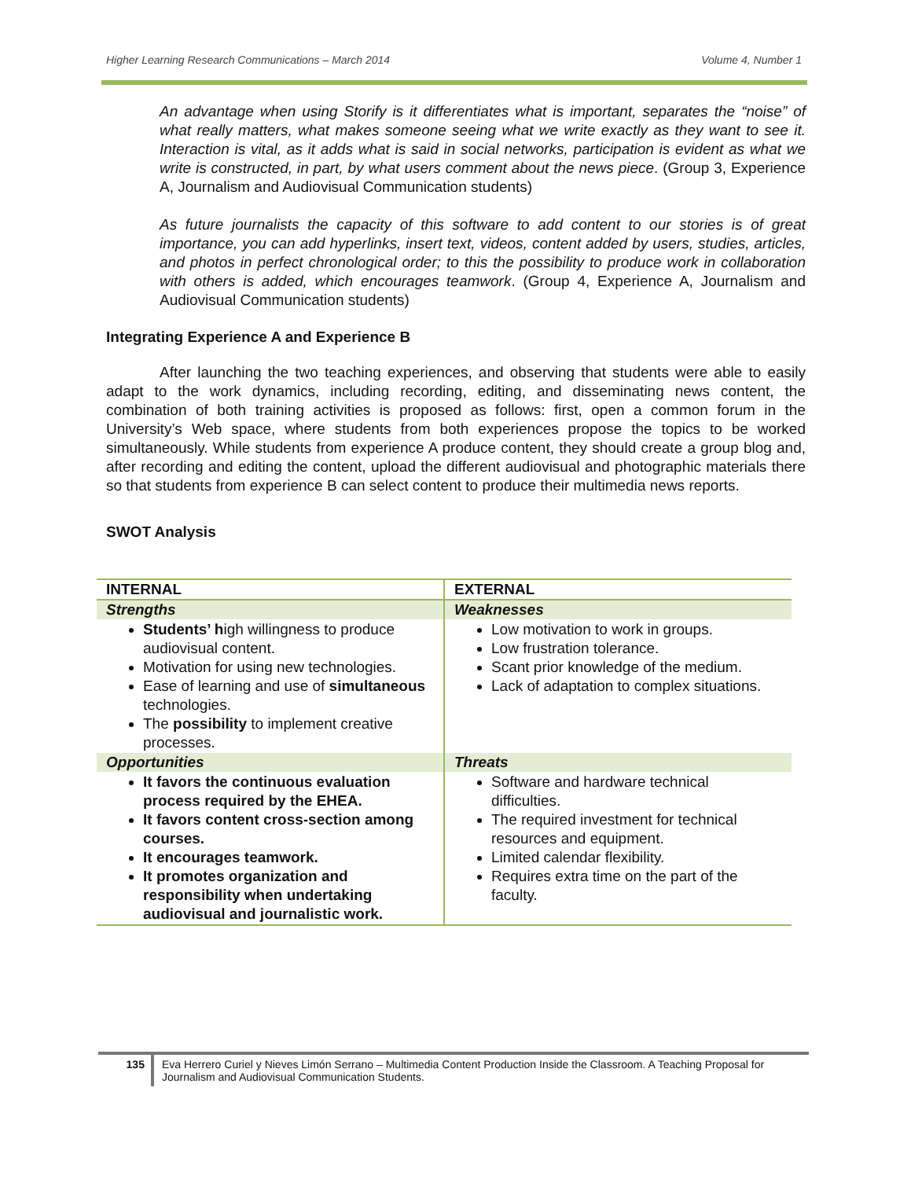Higher Learning Research Communications – March 2014 Volume 4, Number 1
An advantage when using Storify is it differentiates what is important, separates the “noise” of what really matters, what makes someone seeing what we write exactly as they want to see it. Interaction is vital, as it adds what is said in social networks, participation is evident as what we write is constructed, in part, by what users comment about the news piece. (Group 3, Experience A, Journalism and Audiovisual Communication students)
As future journalists the capacity of this software to add content to our stories is of great importance, you can add hyperlinks, insert text, videos, content added by users, studies, articles, and photos in perfect chronological order; to this the possibility to produce work in collaboration with others is added, which encourages teamwork. (Group 4, Experience A, Journalism and Audiovisual Communication students)
Integrating Experience A and Experience B
After launching the two teaching experiences, and observing that students were able to easily adapt to the work dynamics, including recording, editing, and disseminating news content, the combination of both training activities is proposed as follows: first, open a common forum in the University’s Web space, where students from both experiences propose the topics to be worked simultaneously. While students from experience A produce content, they should create a group blog and, after recording and editing the content, upload the different audiovisual and photographic materials there so that students from experience B can select content to produce their multimedia news reports.
SWOT Analysis
| INTERNAL | EXTERNAL |
| --- | --- |
| Strengths | Weaknesses |
| Students’ h igh willingness to produce audiovisual content. Motivation for using new technologies. Ease of learning and use of simultaneous technologies. The possibility to implement creative processes. | Low motivation to work in groups. Low frustration tolerance. Scant prior knowledge of the medium. Lack of adaptation to complex situations. |
| Opportunities | Threats |
| It favors the continuous evaluation process required by the EHEA. It favors content cross-section among courses. It encourages teamwork. It promotes organization and responsibility when undertaking audiovisual and journalistic work. | Software and hardware technical difficulties. The required investment for technical resources and equipment. Limited calendar flexibility. Requires extra time on the part of the faculty. |
135 Eva Herrero Curiel y Nieves Limón Serrano – Multimedia Content Production Inside the Classroom. A Teaching Proposal for Journalism and Audiovisual Communication Students.